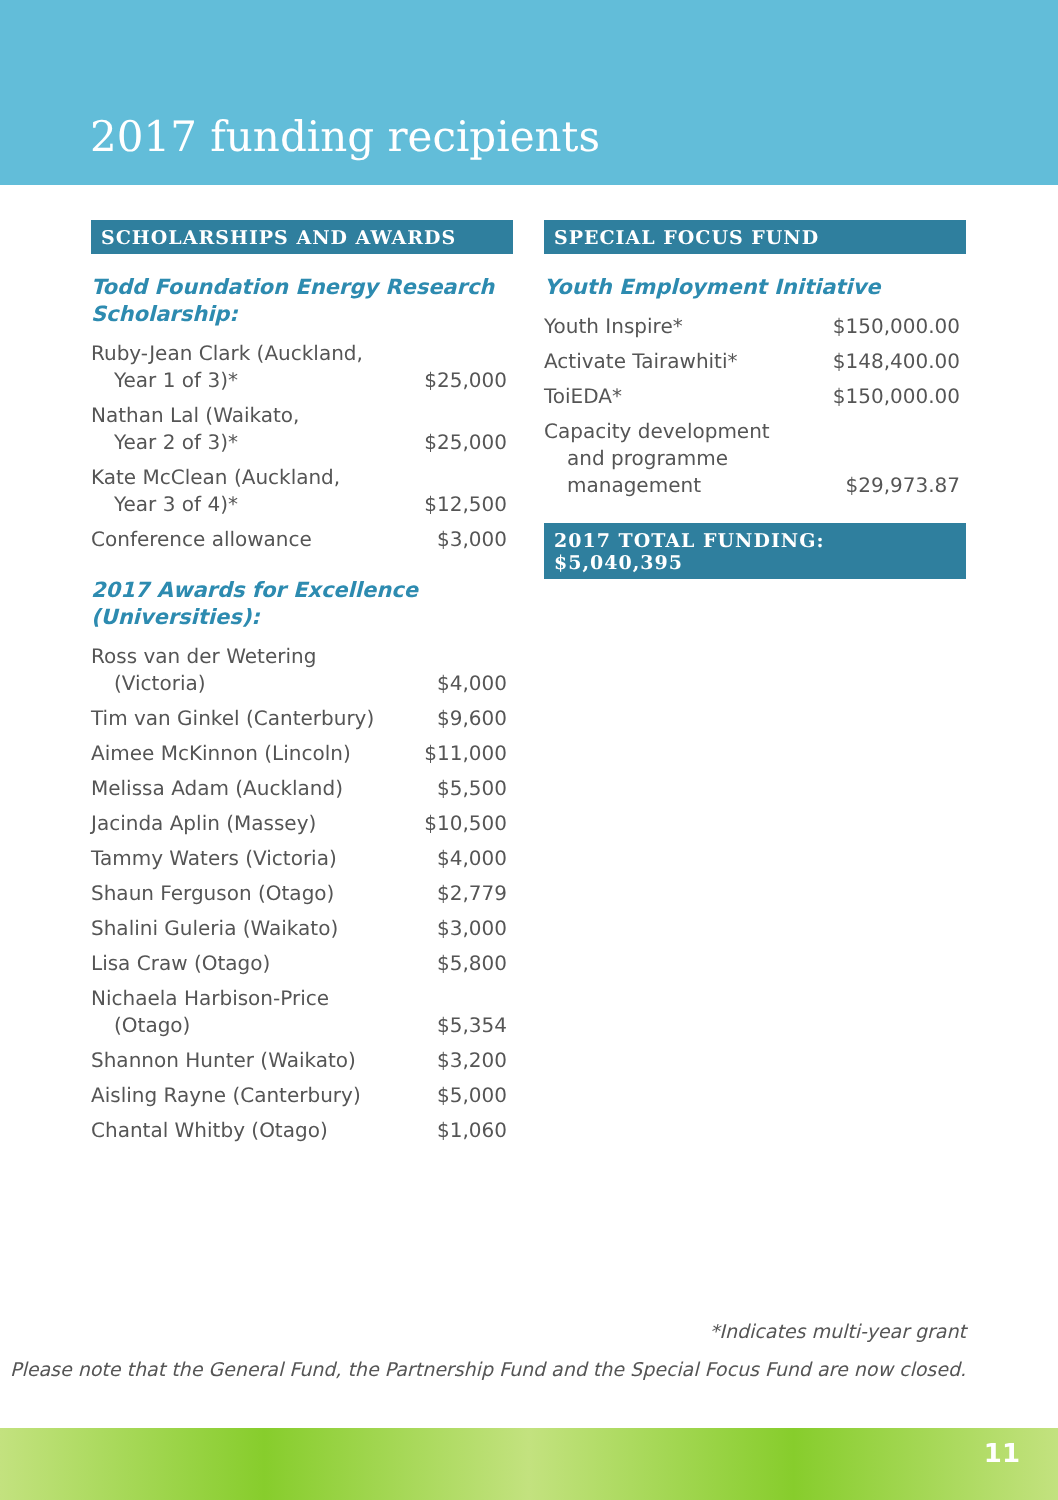2017 funding recipients
SCHOLARSHIPS AND AWARDS
Todd Foundation Energy Research Scholarship:
| Ruby-Jean Clark (Auckland, Year 1 of 3)* | $25,000 |
| Nathan Lal (Waikato, Year 2 of 3)* | $25,000 |
| Kate McClean (Auckland, Year 3 of 4)* | $12,500 |
| Conference allowance | $3,000 |
2017 Awards for Excellence (Universities):
| Ross van der Wetering (Victoria) | $4,000 |
| Tim van Ginkel (Canterbury) | $9,600 |
| Aimee McKinnon (Lincoln) | $11,000 |
| Melissa Adam (Auckland) | $5,500 |
| Jacinda Aplin (Massey) | $10,500 |
| Tammy Waters (Victoria) | $4,000 |
| Shaun Ferguson (Otago) | $2,779 |
| Shalini Guleria (Waikato) | $3,000 |
| Lisa Craw (Otago) | $5,800 |
| Nichaela Harbison-Price (Otago) | $5,354 |
| Shannon Hunter (Waikato) | $3,200 |
| Aisling Rayne (Canterbury) | $5,000 |
| Chantal Whitby (Otago) | $1,060 |
SPECIAL FOCUS FUND
Youth Employment Initiative
| Youth Inspire* | $150,000.00 |
| Activate Tairawhiti* | $148,400.00 |
| ToiEDA* | $150,000.00 |
| Capacity development and programme management | $29,973.87 |
2017 TOTAL FUNDING: $5,040,395
*Indicates multi-year grant
Please note that the General Fund, the Partnership Fund and the Special Focus Fund are now closed.
11